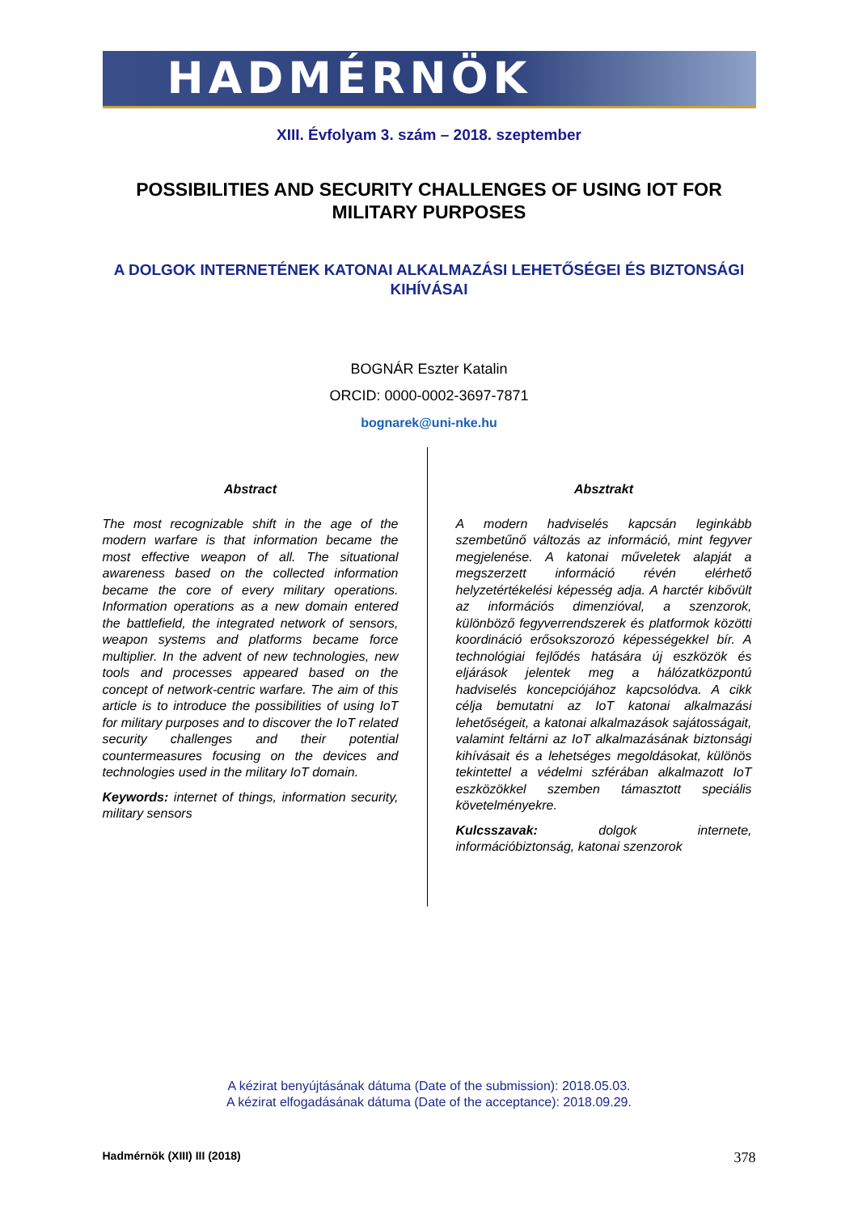HADMÉRNÖK
XIII. Évfolyam 3. szám – 2018. szeptember
POSSIBILITIES AND SECURITY CHALLENGES OF USING IOT FOR MILITARY PURPOSES
A DOLGOK INTERNETÉNEK KATONAI ALKALMAZÁSI LEHETŐSÉGEI ÉS BIZTONSÁGI KIHÍVÁSAI
BOGNÁR Eszter Katalin
ORCID: 0000-0002-3697-7871
bognarek@uni-nke.hu
Abstract
The most recognizable shift in the age of the modern warfare is that information became the most effective weapon of all. The situational awareness based on the collected information became the core of every military operations. Information operations as a new domain entered the battlefield, the integrated network of sensors, weapon systems and platforms became force multiplier. In the advent of new technologies, new tools and processes appeared based on the concept of network-centric warfare. The aim of this article is to introduce the possibilities of using IoT for military purposes and to discover the IoT related security challenges and their potential countermeasures focusing on the devices and technologies used in the military IoT domain.
Keywords: internet of things, information security, military sensors
Absztrakt
A modern hadviselés kapcsán leginkább szembetűnő változás az információ, mint fegyver megjelenése. A katonai műveletek alapját a megszerzett információ révén elérhető helyzetértékelési képesség adja. A harctér kibővült az információs dimenzióval, a szenzorok, különböző fegyverrendszerek és platformok közötti koordináció erősokszorozó képességekkel bír. A technológiai fejlődés hatására új eszközök és eljárások jelentek meg a hálózatközpontú hadviselés koncepciójához kapcsolódva. A cikk célja bemutatni az IoT katonai alkalmazási lehetőségeit, a katonai alkalmazások sajátosságait, valamint feltárni az IoT alkalmazásának biztonsági kihívásait és a lehetséges megoldásokat, különös tekintettel a védelmi szférában alkalmazott IoT eszközökkel szemben támasztott speciális követelményekre.
Kulcsszavak: dolgok internete, információbiztonság, katonai szenzorok
A kézirat benyújtásának dátuma (Date of the submission): 2018.05.03.
A kézirat elfogadásának dátuma (Date of the acceptance): 2018.09.29.
Hadmérnök (XIII) III (2018) 378